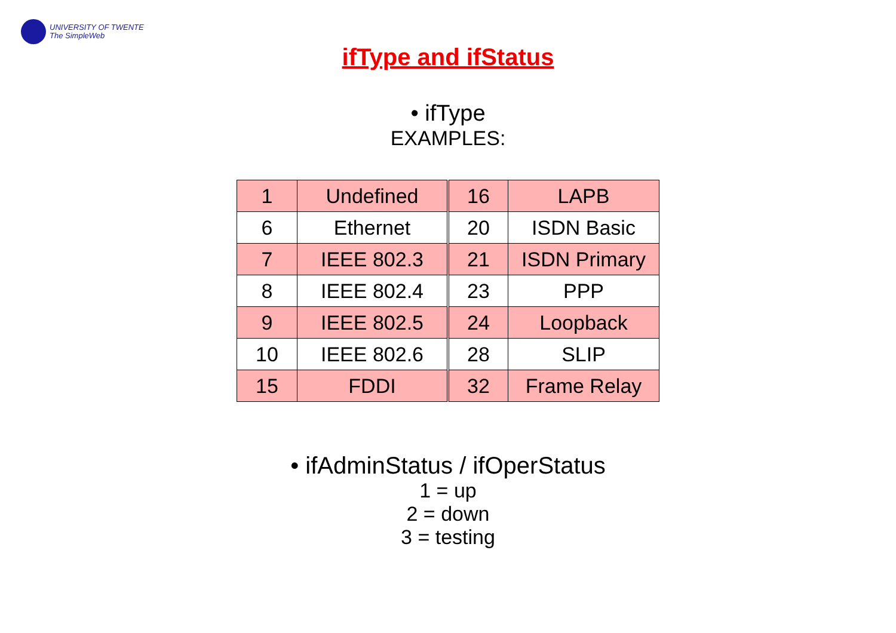UNIVERSITY OF TWENTE
The SimpleWeb
ifType and ifStatus
• ifType
EXAMPLES:
| 1 | Undefined | 16 | LAPB |
| 6 | Ethernet | 20 | ISDN Basic |
| 7 | IEEE 802.3 | 21 | ISDN Primary |
| 8 | IEEE 802.4 | 23 | PPP |
| 9 | IEEE 802.5 | 24 | Loopback |
| 10 | IEEE 802.6 | 28 | SLIP |
| 15 | FDDI | 32 | Frame Relay |
• ifAdminStatus / ifOperStatus
1 = up
2 = down
3 = testing